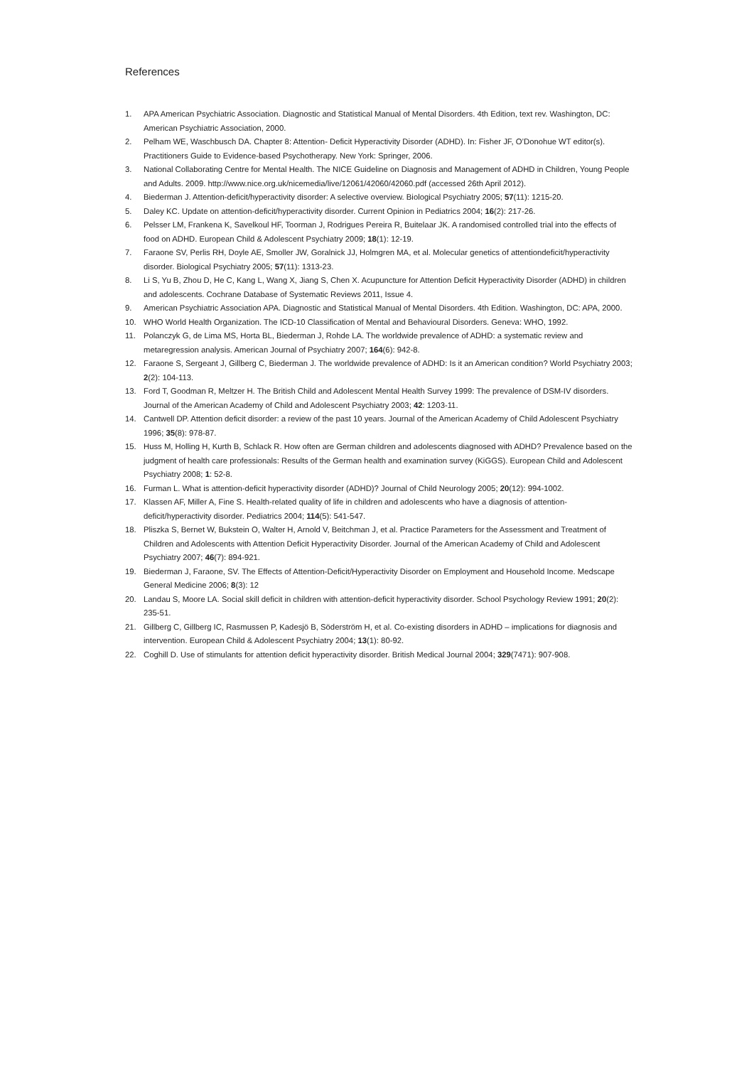References
1. APA American Psychiatric Association. Diagnostic and Statistical Manual of Mental Disorders. 4th Edition, text rev. Washington, DC: American Psychiatric Association, 2000.
2. Pelham WE, Waschbusch DA. Chapter 8: Attention- Deficit Hyperactivity Disorder (ADHD). In: Fisher JF, O’Donohue WT editor(s). Practitioners Guide to Evidence-based Psychotherapy. New York: Springer, 2006.
3. National Collaborating Centre for Mental Health. The NICE Guideline on Diagnosis and Management of ADHD in Children, Young People and Adults. 2009. http://www.nice.org.uk/nicemedia/live/12061/42060/42060.pdf (accessed 26th April 2012).
4. Biederman J. Attention-deficit/hyperactivity disorder: A selective overview. Biological Psychiatry 2005; 57(11): 1215-20.
5. Daley KC. Update on attention-deficit/hyperactivity disorder. Current Opinion in Pediatrics 2004; 16(2): 217-26.
6. Pelsser LM, Frankena K, Savelkoul HF, Toorman J, Rodrigues Pereira R, Buitelaar JK. A randomised controlled trial into the effects of food on ADHD. European Child & Adolescent Psychiatry 2009; 18(1): 12-19.
7. Faraone SV, Perlis RH, Doyle AE, Smoller JW, Goralnick JJ, Holmgren MA, et al. Molecular genetics of attentiondeficit/hyperactivity disorder. Biological Psychiatry 2005; 57(11): 1313-23.
8. Li S, Yu B, Zhou D, He C, Kang L, Wang X, Jiang S, Chen X. Acupuncture for Attention Deficit Hyperactivity Disorder (ADHD) in children and adolescents. Cochrane Database of Systematic Reviews 2011, Issue 4.
9. American Psychiatric Association APA. Diagnostic and Statistical Manual of Mental Disorders. 4th Edition. Washington, DC: APA, 2000.
10. WHO World Health Organization. The ICD-10 Classification of Mental and Behavioural Disorders. Geneva: WHO, 1992.
11. Polanczyk G, de Lima MS, Horta BL, Biederman J, Rohde LA. The worldwide prevalence of ADHD: a systematic review and metaregression analysis. American Journal of Psychiatry 2007; 164(6): 942-8.
12. Faraone S, Sergeant J, Gillberg C, Biederman J. The worldwide prevalence of ADHD: Is it an American condition? World Psychiatry 2003; 2(2): 104-113.
13. Ford T, Goodman R, Meltzer H. The British Child and Adolescent Mental Health Survey 1999: The prevalence of DSM-IV disorders. Journal of the American Academy of Child and Adolescent Psychiatry 2003; 42: 1203-11.
14. Cantwell DP. Attention deficit disorder: a review of the past 10 years. Journal of the American Academy of Child Adolescent Psychiatry 1996; 35(8): 978-87.
15. Huss M, Holling H, Kurth B, Schlack R. How often are German children and adolescents diagnosed with ADHD? Prevalence based on the judgment of health care professionals: Results of the German health and examination survey (KiGGS). European Child and Adolescent Psychiatry 2008; 1: 52-8.
16. Furman L. What is attention-deficit hyperactivity disorder (ADHD)? Journal of Child Neurology 2005; 20(12): 994-1002.
17. Klassen AF, Miller A, Fine S. Health-related quality of life in children and adolescents who have a diagnosis of attention-deficit/hyperactivity disorder. Pediatrics 2004; 114(5): 541-547.
18. Pliszka S, Bernet W, Bukstein O, Walter H, Arnold V, Beitchman J, et al. Practice Parameters for the Assessment and Treatment of Children and Adolescents with Attention Deficit Hyperactivity Disorder. Journal of the American Academy of Child and Adolescent Psychiatry 2007; 46(7): 894-921.
19. Biederman J, Faraone, SV. The Effects of Attention-Deficit/Hyperactivity Disorder on Employment and Household Income. Medscape General Medicine 2006; 8(3): 12
20. Landau S, Moore LA. Social skill deficit in children with attention-deficit hyperactivity disorder. School Psychology Review 1991; 20(2): 235-51.
21. Gillberg C, Gillberg IC, Rasmussen P, Kadesjö B, Söderström H, et al. Co-existing disorders in ADHD – implications for diagnosis and intervention. European Child & Adolescent Psychiatry 2004; 13(1): 80-92.
22. Coghill D. Use of stimulants for attention deficit hyperactivity disorder. British Medical Journal 2004; 329(7471): 907-908.